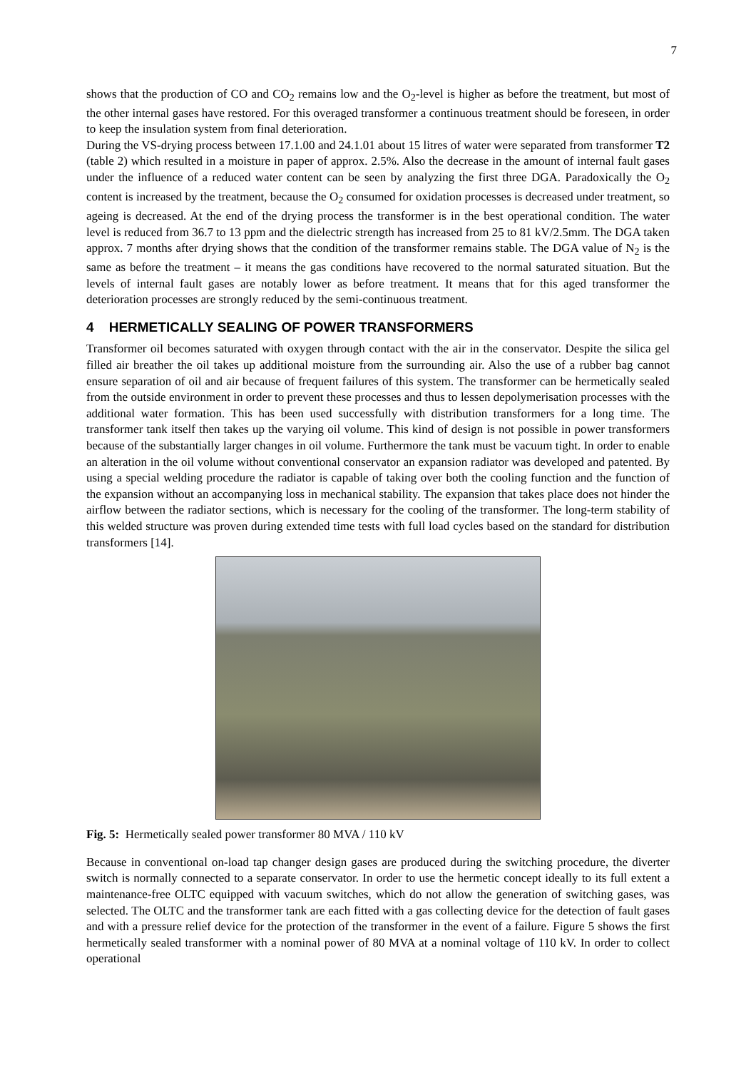7
shows that the production of CO and CO<sub>2</sub> remains low and the O<sub>2</sub>-level is higher as before the treatment, but most of the other internal gases have restored. For this overaged transformer a continuous treatment should be foreseen, in order to keep the insulation system from final deterioration.
During the VS-drying process between 17.1.00 and 24.1.01 about 15 litres of water were separated from transformer T2 (table 2) which resulted in a moisture in paper of approx. 2.5%. Also the decrease in the amount of internal fault gases under the influence of a reduced water content can be seen by analyzing the first three DGA. Paradoxically the O<sub>2</sub> content is increased by the treatment, because the O<sub>2</sub> consumed for oxidation processes is decreased under treatment, so ageing is decreased. At the end of the drying process the transformer is in the best operational condition. The water level is reduced from 36.7 to 13 ppm and the dielectric strength has increased from 25 to 81 kV/2.5mm. The DGA taken approx. 7 months after drying shows that the condition of the transformer remains stable. The DGA value of N<sub>2</sub> is the same as before the treatment – it means the gas conditions have recovered to the normal saturated situation. But the levels of internal fault gases are notably lower as before treatment. It means that for this aged transformer the deterioration processes are strongly reduced by the semi-continuous treatment.
4 HERMETICALLY SEALING OF POWER TRANSFORMERS
Transformer oil becomes saturated with oxygen through contact with the air in the conservator. Despite the silica gel filled air breather the oil takes up additional moisture from the surrounding air. Also the use of a rubber bag cannot ensure separation of oil and air because of frequent failures of this system. The transformer can be hermetically sealed from the outside environment in order to prevent these processes and thus to lessen depolymerisation processes with the additional water formation. This has been used successfully with distribution transformers for a long time. The transformer tank itself then takes up the varying oil volume. This kind of design is not possible in power transformers because of the substantially larger changes in oil volume. Furthermore the tank must be vacuum tight. In order to enable an alteration in the oil volume without conventional conservator an expansion radiator was developed and patented. By using a special welding procedure the radiator is capable of taking over both the cooling function and the function of the expansion without an accompanying loss in mechanical stability. The expansion that takes place does not hinder the airflow between the radiator sections, which is necessary for the cooling of the transformer. The long-term stability of this welded structure was proven during extended time tests with full load cycles based on the standard for distribution transformers [14].
Fig. 5: Hermetically sealed power transformer 80 MVA / 110 kV
Because in conventional on-load tap changer design gases are produced during the switching procedure, the diverter switch is normally connected to a separate conservator. In order to use the hermetic concept ideally to its full extent a maintenance-free OLTC equipped with vacuum switches, which do not allow the generation of switching gases, was selected. The OLTC and the transformer tank are each fitted with a gas collecting device for the detection of fault gases and with a pressure relief device for the protection of the transformer in the event of a failure. Figure 5 shows the first hermetically sealed transformer with a nominal power of 80 MVA at a nominal voltage of 110 kV. In order to collect operational